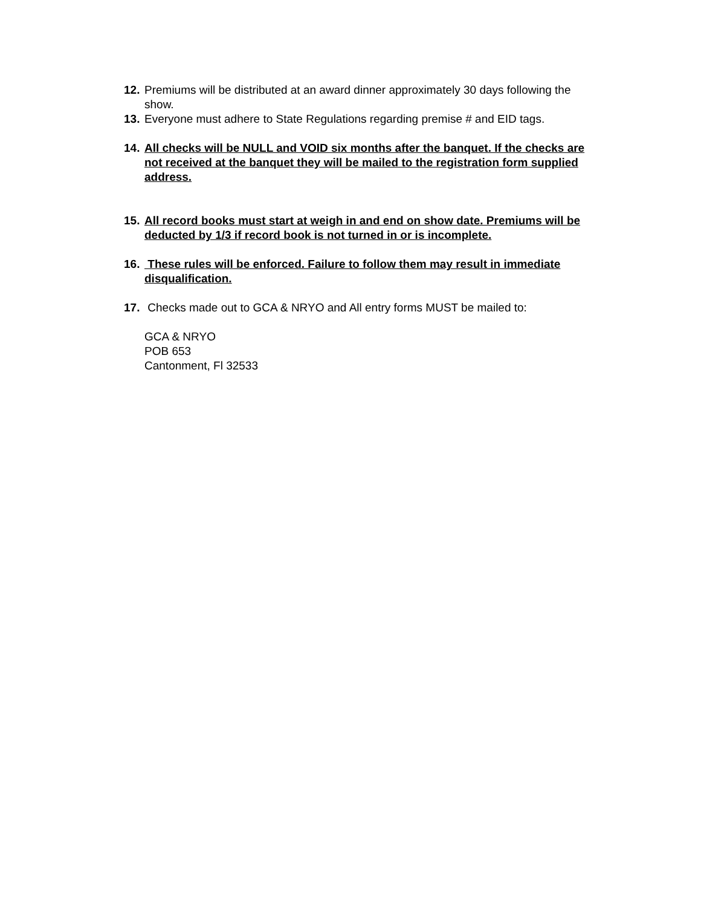12. Premiums will be distributed at an award dinner approximately 30 days following the show.
13. Everyone must adhere to State Regulations regarding premise # and EID tags.
14. All checks will be NULL and VOID six months after the banquet. If the checks are not received at the banquet they will be mailed to the registration form supplied address.
15. All record books must start at weigh in and end on show date. Premiums will be deducted by 1/3 if record book is not turned in or is incomplete.
16. These rules will be enforced. Failure to follow them may result in immediate disqualification.
17. Checks made out to GCA & NRYO and All entry forms MUST be mailed to:
GCA & NRYO
POB 653
Cantonment, Fl 32533